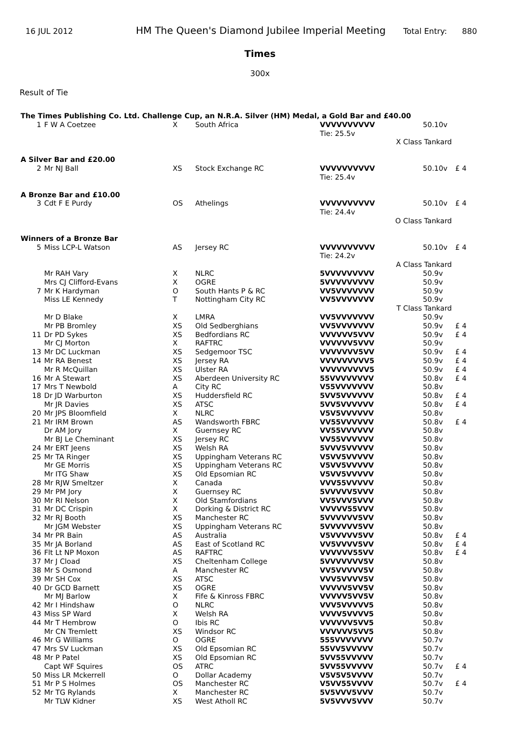16 JUL 2012 HM The Queen's Diamond Jubilee Imperial Meeting Total Entry: 880
Times
300x
Result of Tie
| The Times Publishing Co. Ltd. Challenge Cup, an N.R.A. Silver (HM) Medal, a Gold Bar and £40.00 | | | | | | |
| 1 | F W A Coetzee | X | South Africa | VVVVVVVVVV Tie: 25.5v | 50.10v | |
| X Class Tankard | | | | | | |
| A Silver Bar and £20.00 | | | | | | |
| 2 | Mr NJ Ball | XS | Stock Exchange RC | VVVVVVVVVV Tie: 25.4v | 50.10v | £ 4 |
| A Bronze Bar and £10.00 | | | | | | |
| 3 | Cdt F E Purdy | OS | Athelings | VVVVVVVVVV Tie: 24.4v | 50.10v | £ 4 |
| O Class Tankard | | | | | | |
| Winners of a Bronze Bar | | | | | | |
| 5 | Miss LCP-L Watson | AS | Jersey RC | VVVVVVVVVV Tie: 24.2v | 50.10v | £ 4 |
| A Class Tankard | | | | | | |
| | Mr RAH Vary | X | NLRC | 5VVVVVVVVV | 50.9v | |
| | Mrs CJ Clifford-Evans | X | OGRE | 5VVVVVVVVV | 50.9v | |
| 7 | Mr K Hardyman | O | South Hants P & RC | VV5VVVVVVV | 50.9v | |
| | Miss LE Kennedy | T | Nottingham City RC | VV5VVVVVVV | 50.9v | |
| T Class Tankard | | | | | | |
| | Mr D Blake | X | LMRA | VV5VVVVVVV | 50.9v | |
| | Mr PB Bromley | XS | Old Sedberghians | VV5VVVVVVV | 50.9v | £ 4 |
| 11 | Dr PD Sykes | XS | Bedfordians RC | VVVVVV5VVV | 50.9v | £ 4 |
| | Mr CJ Morton | X | RAFTRC | VVVVVV5VVV | 50.9v | |
| 13 | Mr DC Luckman | XS | Sedgemoor TSC | VVVVVVV5VV | 50.9v | £ 4 |
| 14 | Mr RA Benest | XS | Jersey RA | VVVVVVVVV5 | 50.9v | £ 4 |
| | Mr R McQuillan | XS | Ulster RA | VVVVVVVVV5 | 50.9v | £ 4 |
| 16 | Mr A Stewart | XS | Aberdeen University RC | 55VVVVVVVV | 50.8v | £ 4 |
| 17 | Mrs T Newbold | A | City RC | V55VVVVVVV | 50.8v | |
| 18 | Dr JD Warburton | XS | Huddersfield RC | 5VV5VVVVVV | 50.8v | £ 4 |
| | Mr JR Davies | XS | ATSC | 5VV5VVVVVV | 50.8v | £ 4 |
| 20 | Mr JPS Bloomfield | X | NLRC | V5V5VVVVVV | 50.8v | |
| 21 | Mr IRM Brown | AS | Wandsworth FBRC | VV55VVVVVV | 50.8v | £ 4 |
| | Dr AM Jory | X | Guernsey RC | VV55VVVVVV | 50.8v | |
| | Mr BJ Le Cheminant | XS | Jersey RC | VV55VVVVVV | 50.8v | |
| 24 | Mr ERT Jeens | XS | Welsh RA | 5VVV5VVVVV | 50.8v | |
| 25 | Mr TA Ringer | XS | Uppingham Veterans RC | V5VV5VVVVV | 50.8v | |
| | Mr GE Morris | XS | Uppingham Veterans RC | V5VV5VVVVV | 50.8v | |
| | Mr ITG Shaw | XS | Old Epsomian RC | V5VV5VVVVV | 50.8v | |
| 28 | Mr RJW Smeltzer | X | Canada | VVV55VVVVV | 50.8v | |
| 29 | Mr PM Jory | X | Guernsey RC | 5VVVVV5VVV | 50.8v | |
| 30 | Mr RI Nelson | X | Old Stamfordians | VV5VVV5VVV | 50.8v | |
| 31 | Mr DC Crispin | X | Dorking & District RC | VVVVV55VVV | 50.8v | |
| 32 | Mr RJ Booth | XS | Manchester RC | 5VVVVVV5VV | 50.8v | |
| | Mr JGM Webster | XS | Uppingham Veterans RC | 5VVVVVV5VV | 50.8v | |
| 34 | Mr PR Bain | AS | Australia | V5VVVVV5VV | 50.8v | £ 4 |
| 35 | Mr JA Borland | AS | East of Scotland RC | VV5VVVV5VV | 50.8v | £ 4 |
| 36 | Flt Lt NP Moxon | AS | RAFTRC | VVVVVV55VV | 50.8v | £ 4 |
| 37 | Mr J Cload | XS | Cheltenham College | 5VVVVVVV5V | 50.8v | |
| 38 | Mr S Osmond | A | Manchester RC | VV5VVVVV5V | 50.8v | |
| 39 | Mr SH Cox | XS | ATSC | VVV5VVVV5V | 50.8v | |
| 40 | Dr GCD Barnett | XS | OGRE | VVVVV5VV5V | 50.8v | |
| | Mr MJ Barlow | X | Fife & Kinross FBRC | VVVVV5VV5V | 50.8v | |
| 42 | Mr I Hindshaw | O | NLRC | VVV5VVVVV5 | 50.8v | |
| 43 | Miss SP Ward | X | Welsh RA | VVVV5VVVV5 | 50.8v | |
| 44 | Mr T Hembrow | O | Ibis RC | VVVVVV5VV5 | 50.8v | |
| | Mr CN Tremlett | XS | Windsor RC | VVVVVV5VV5 | 50.8v | |
| 46 | Mr G Williams | O | OGRE | 555VVVVVVV | 50.7v | |
| 47 | Mrs SV Luckman | XS | Old Epsomian RC | 55VV5VVVVV | 50.7v | |
| 48 | Mr P Patel | XS | Old Epsomian RC | 5VV55VVVVV | 50.7v | |
| | Capt WF Squires | OS | ATRC | 5VV55VVVVV | 50.7v | £ 4 |
| 50 | Miss LR Mckerrell | O | Dollar Academy | V5V5V5VVVV | 50.7v | |
| 51 | Mr P S Holmes | OS | Manchester RC | V5VV55VVVV | 50.7v | £ 4 |
| 52 | Mr TG Rylands | X | Manchester RC | 5V5VVV5VVV | 50.7v | |
| | Mr TLW Kidner | XS | West Atholl RC | 5V5VVV5VVV | 50.7v | |